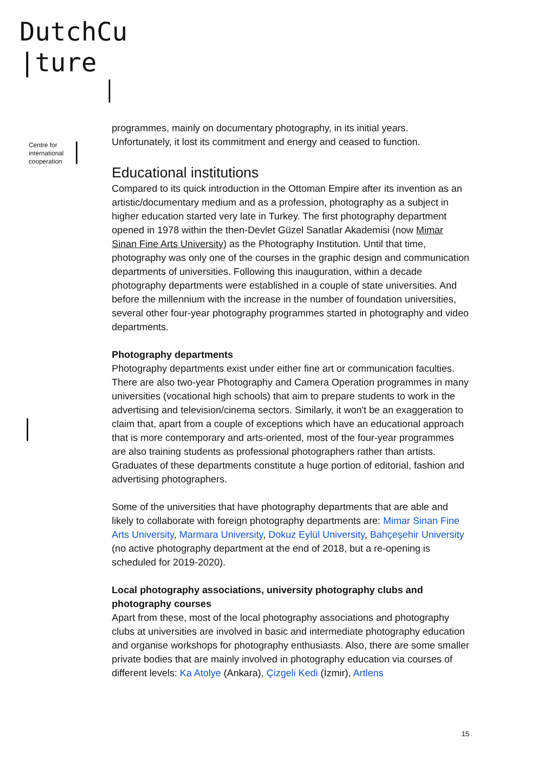DutchCu
|ture
Centre for
international
cooperation
programmes, mainly on documentary photography, in its initial years. Unfortunately, it lost its commitment and energy and ceased to function.
Educational institutions
Compared to its quick introduction in the Ottoman Empire after its invention as an artistic/documentary medium and as a profession, photography as a subject in higher education started very late in Turkey. The first photography department opened in 1978 within the then-Devlet Güzel Sanatlar Akademisi (now Mimar Sinan Fine Arts University) as the Photography Institution. Until that time, photography was only one of the courses in the graphic design and communication departments of universities. Following this inauguration, within a decade photography departments were established in a couple of state universities. And before the millennium with the increase in the number of foundation universities, several other four-year photography programmes started in photography and video departments.
Photography departments
Photography departments exist under either fine art or communication faculties. There are also two-year Photography and Camera Operation programmes in many universities (vocational high schools) that aim to prepare students to work in the advertising and television/cinema sectors. Similarly, it won't be an exaggeration to claim that, apart from a couple of exceptions which have an educational approach that is more contemporary and arts-oriented, most of the four-year programmes are also training students as professional photographers rather than artists. Graduates of these departments constitute a huge portion of editorial, fashion and advertising photographers.
Some of the universities that have photography departments that are able and likely to collaborate with foreign photography departments are: Mimar Sinan Fine Arts University, Marmara University, Dokuz Eylül University, Bahçeşehir University (no active photography department at the end of 2018, but a re-opening is scheduled for 2019-2020).
Local photography associations, university photography clubs and photography courses
Apart from these, most of the local photography associations and photography clubs at universities are involved in basic and intermediate photography education and organise workshops for photography enthusiasts. Also, there are some smaller private bodies that are mainly involved in photography education via courses of different levels: Ka Atolye (Ankara), Çizgeli Kedi (İzmir), Artlens
15